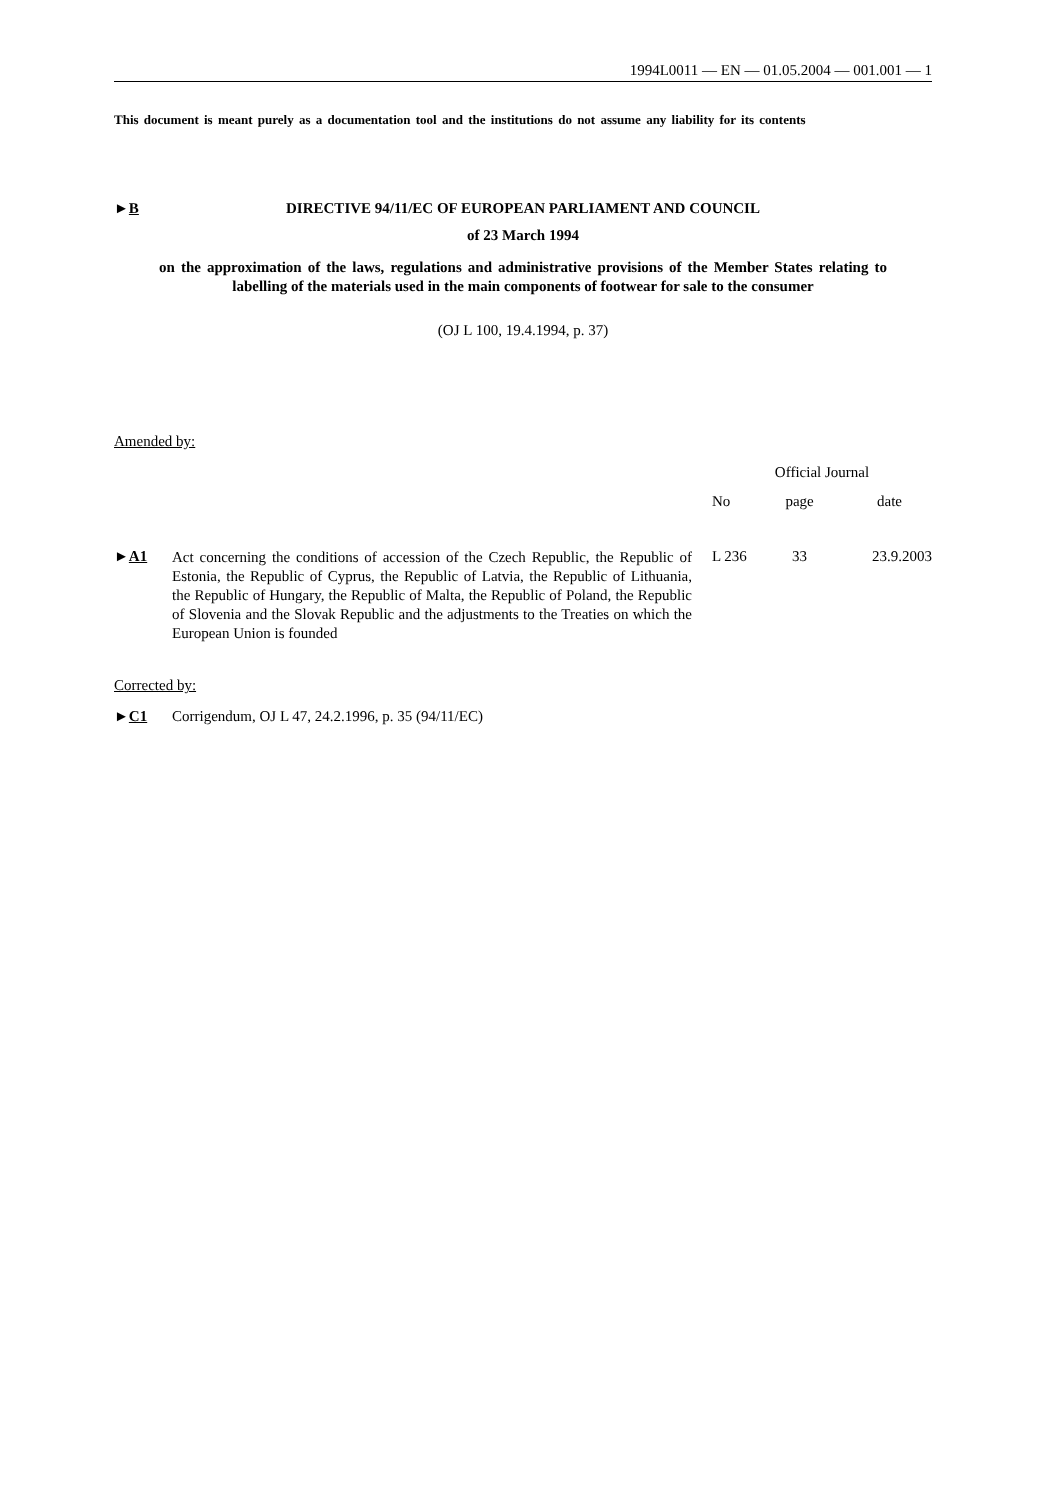1994L0011 — EN — 01.05.2004 — 001.001 — 1
This document is meant purely as a documentation tool and the institutions do not assume any liability for its contents
►B DIRECTIVE 94/11/EC OF EUROPEAN PARLIAMENT AND COUNCIL
of 23 March 1994
on the approximation of the laws, regulations and administrative provisions of the Member States relating to labelling of the materials used in the main components of footwear for sale to the consumer
(OJ L 100, 19.4.1994, p. 37)
Amended by:
| | | Official Journal | | |
| --- | --- | --- | --- | --- |
| | | No | page | date |
| ► A1 | Act concerning the conditions of accession of the Czech Republic, the Republic of Estonia, the Republic of Cyprus, the Republic of Latvia, the Republic of Lithuania, the Republic of Hungary, the Republic of Malta, the Republic of Poland, the Republic of Slovenia and the Slovak Republic and the adjustments to the Treaties on which the European Union is founded | L 236 | 33 | 23.9.2003 |
Corrected by:
►C1 Corrigendum, OJ L 47, 24.2.1996, p. 35 (94/11/EC)